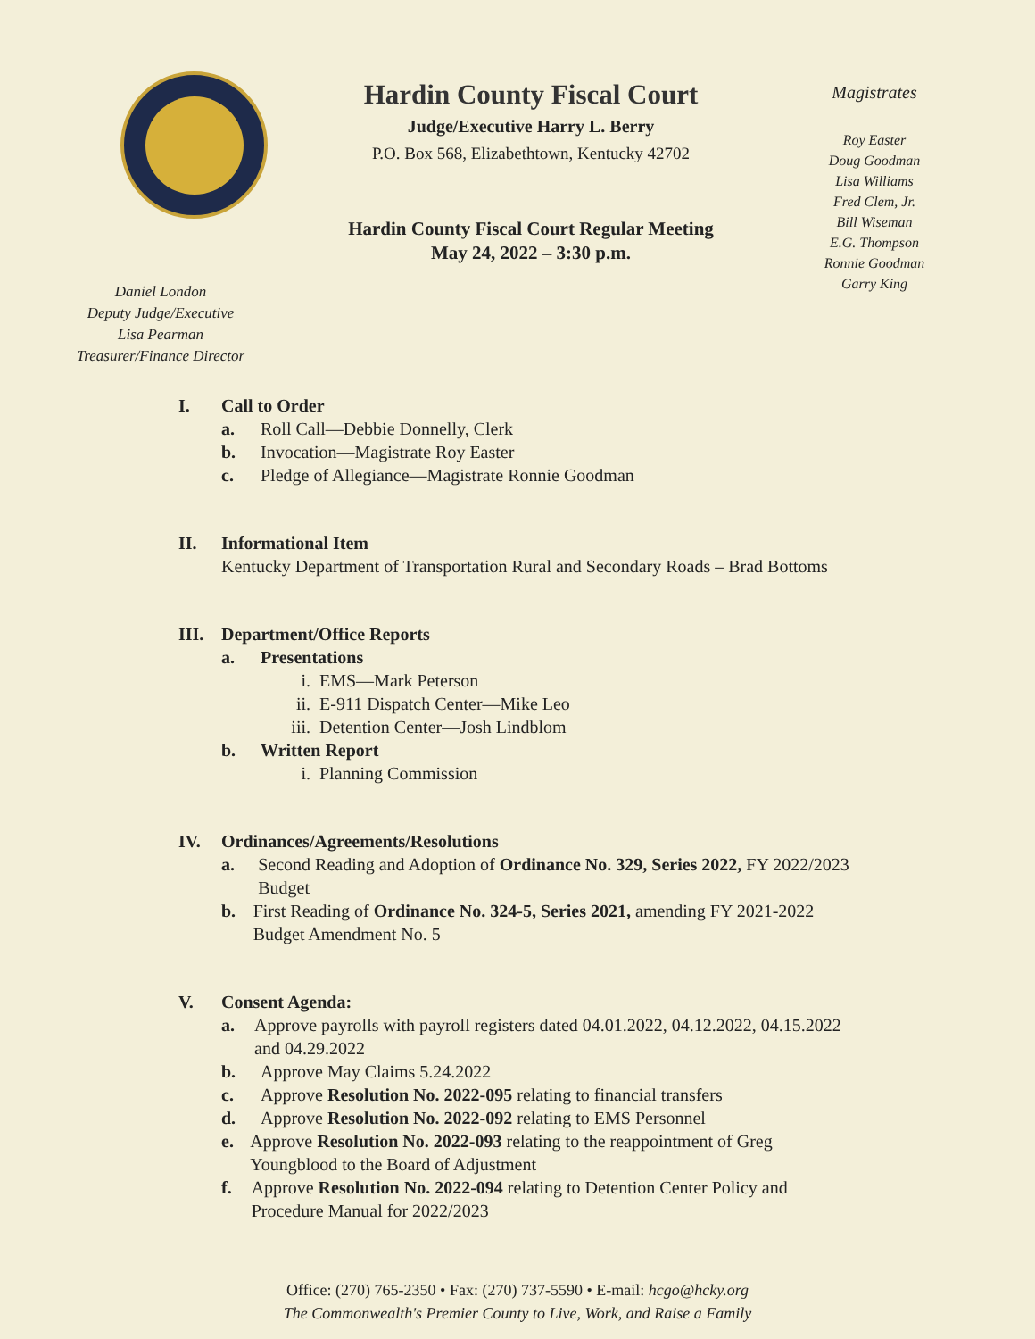Daniel London
Deputy Judge/Executive
Lisa Pearman
Treasurer/Finance Director
Hardin County Fiscal Court
Judge/Executive Harry L. Berry
P.O. Box 568, Elizabethtown, Kentucky 42702
Hardin County Fiscal Court Regular Meeting
May 24, 2022 – 3:30 p.m.
Magistrates
Roy Easter
Doug Goodman
Lisa Williams
Fred Clem, Jr.
Bill Wiseman
E.G. Thompson
Ronnie Goodman
Garry King
I. Call to Order
a. Roll Call—Debbie Donnelly, Clerk
b. Invocation—Magistrate Roy Easter
c. Pledge of Allegiance—Magistrate Ronnie Goodman
II. Informational Item
Kentucky Department of Transportation Rural and Secondary Roads – Brad Bottoms
III. Department/Office Reports
a. Presentations
i. EMS—Mark Peterson
ii. E-911 Dispatch Center—Mike Leo
iii. Detention Center—Josh Lindblom
b. Written Report
i. Planning Commission
IV. Ordinances/Agreements/Resolutions
a. Second Reading and Adoption of Ordinance No. 329, Series 2022, FY 2022/2023 Budget
b. First Reading of Ordinance No. 324-5, Series 2021, amending FY 2021-2022 Budget Amendment No. 5
V. Consent Agenda:
a. Approve payrolls with payroll registers dated 04.01.2022, 04.12.2022, 04.15.2022 and 04.29.2022
b. Approve May Claims 5.24.2022
c. Approve Resolution No. 2022-095 relating to financial transfers
d. Approve Resolution No. 2022-092 relating to EMS Personnel
e. Approve Resolution No. 2022-093 relating to the reappointment of Greg Youngblood to the Board of Adjustment
f. Approve Resolution No. 2022-094 relating to Detention Center Policy and Procedure Manual for 2022/2023
Office: (270) 765-2350 • Fax: (270) 737-5590 • E-mail: hcgo@hcky.org
The Commonwealth's Premier County to Live, Work, and Raise a Family